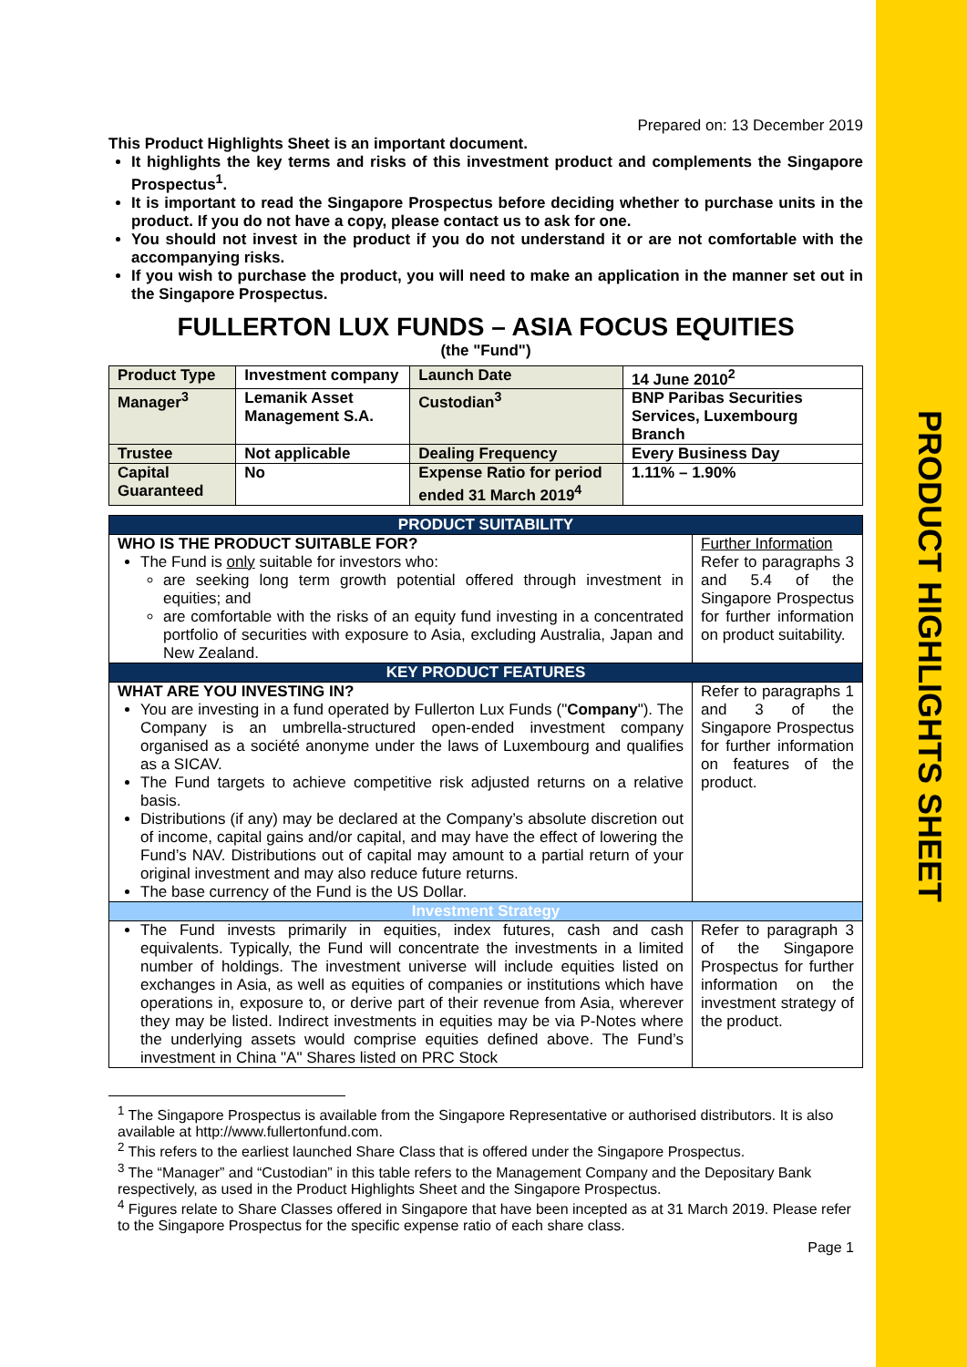PRODUCT HIGHLIGHTS SHEET
Prepared on: 13 December 2019
This Product Highlights Sheet is an important document.
It highlights the key terms and risks of this investment product and complements the Singapore Prospectus<sup>1</sup>.
It is important to read the Singapore Prospectus before deciding whether to purchase units in the product. If you do not have a copy, please contact us to ask for one.
You should not invest in the product if you do not understand it or are not comfortable with the accompanying risks.
If you wish to purchase the product, you will need to make an application in the manner set out in the Singapore Prospectus.
FULLERTON LUX FUNDS – ASIA FOCUS EQUITIES
(the "Fund")
| Product Type | Investment company | Launch Date | 14 June 2010<sup>2</sup> |
| Manager<sup>3</sup> | Lemanik Asset Management S.A. | Custodian<sup>3</sup> | BNP Paribas Securities Services, Luxembourg Branch |
| Trustee | Not applicable | Dealing Frequency | Every Business Day |
| Capital Guaranteed | No | Expense Ratio for period ended 31 March 2019<sup>4</sup> | 1.11% – 1.90% |
| PRODUCT SUITABILITY | |
| --- | --- |
| WHO IS THE PRODUCT SUITABLE FOR? The Fund is only suitable for investors who: are seeking long term growth potential offered through investment in equities; and are comfortable with the risks of an equity fund investing in a concentrated portfolio of securities with exposure to Asia, excluding Australia, Japan and New Zealand. | Further Information Refer to paragraphs 3 and 5.4 of the Singapore Prospectus for further information on product suitability. |
| KEY PRODUCT FEATURES | |
| WHAT ARE YOU INVESTING IN? You are investing in a fund operated by Fullerton Lux Funds (" Company "). The Company is an umbrella-structured open-ended investment company organised as a société anonyme under the laws of Luxembourg and qualifies as a SICAV. The Fund targets to achieve competitive risk adjusted returns on a relative basis. Distributions (if any) may be declared at the Company’s absolute discretion out of income, capital gains and/or capital, and may have the effect of lowering the Fund’s NAV. Distributions out of capital may amount to a partial return of your original investment and may also reduce future returns. The base currency of the Fund is the US Dollar. | Refer to paragraphs 1 and 3 of the Singapore Prospectus for further information on features of the product. |
| Investment Strategy | |
| The Fund invests primarily in equities, index futures, cash and cash equivalents. Typically, the Fund will concentrate the investments in a limited number of holdings. The investment universe will include equities listed on exchanges in Asia, as well as equities of companies or institutions which have operations in, exposure to, or derive part of their revenue from Asia, wherever they may be listed. Indirect investments in equities may be via P-Notes where the underlying assets would comprise equities defined above. The Fund’s investment in China "A" Shares listed on PRC Stock | Refer to paragraph 3 of the Singapore Prospectus for further information on the investment strategy of the product. |
<sup>1</sup> The Singapore Prospectus is available from the Singapore Representative or authorised distributors. It is also available at http://www.fullertonfund.com.
<sup>2</sup> This refers to the earliest launched Share Class that is offered under the Singapore Prospectus.
<sup>3</sup> The “Manager” and “Custodian” in this table refers to the Management Company and the Depositary Bank respectively, as used in the Product Highlights Sheet and the Singapore Prospectus.
<sup>4</sup> Figures relate to Share Classes offered in Singapore that have been incepted as at 31 March 2019. Please refer to the Singapore Prospectus for the specific expense ratio of each share class.
Page 1